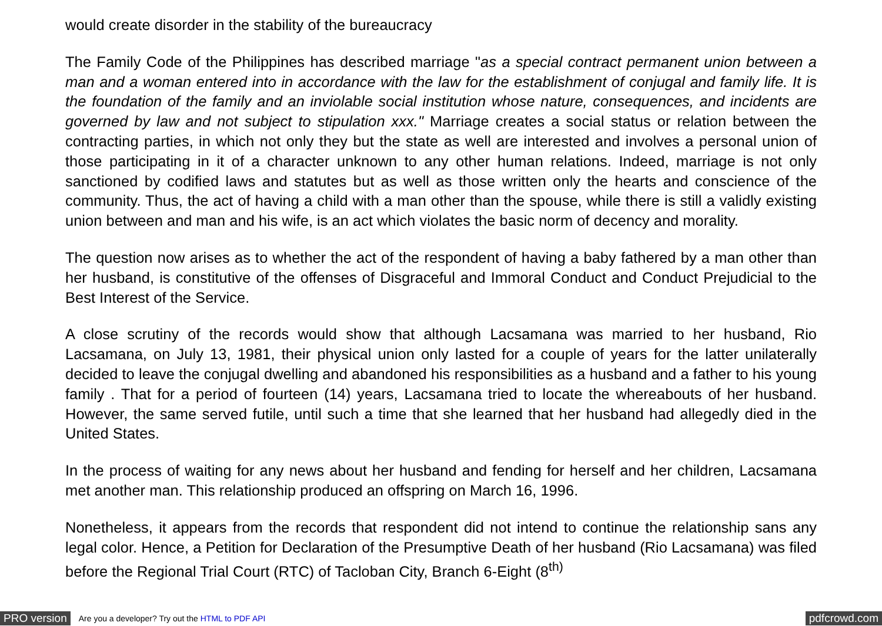would create disorder in the stability of the bureaucracy
The Family Code of the Philippines has described marriage "as a special contract permanent union between a man and a woman entered into in accordance with the law for the establishment of conjugal and family life. It is the foundation of the family and an inviolable social institution whose nature, consequences, and incidents are governed by law and not subject to stipulation xxx." Marriage creates a social status or relation between the contracting parties, in which not only they but the state as well are interested and involves a personal union of those participating in it of a character unknown to any other human relations. Indeed, marriage is not only sanctioned by codified laws and statutes but as well as those written only the hearts and conscience of the community. Thus, the act of having a child with a man other than the spouse, while there is still a validly existing union between and man and his wife, is an act which violates the basic norm of decency and morality.
The question now arises as to whether the act of the respondent of having a baby fathered by a man other than her husband, is constitutive of the offenses of Disgraceful and Immoral Conduct and Conduct Prejudicial to the Best Interest of the Service.
A close scrutiny of the records would show that although Lacsamana was married to her husband, Rio Lacsamana, on July 13, 1981, their physical union only lasted for a couple of years for the latter unilaterally decided to leave the conjugal dwelling and abandoned his responsibilities as a husband and a father to his young family . That for a period of fourteen (14) years, Lacsamana tried to locate the whereabouts of her husband. However, the same served futile, until such a time that she learned that her husband had allegedly died in the United States.
In the process of waiting for any news about her husband and fending for herself and her children, Lacsamana met another man. This relationship produced an offspring on March 16, 1996.
Nonetheless, it appears from the records that respondent did not intend to continue the relationship sans any legal color. Hence, a Petition for Declaration of the Presumptive Death of her husband (Rio Lacsamana) was filed before the Regional Trial Court (RTC) of Tacloban City, Branch 6-Eight (8<sup>th)</sup>
PRO version Are you a developer? Try out the HTML to PDF API pdfcrowd.com